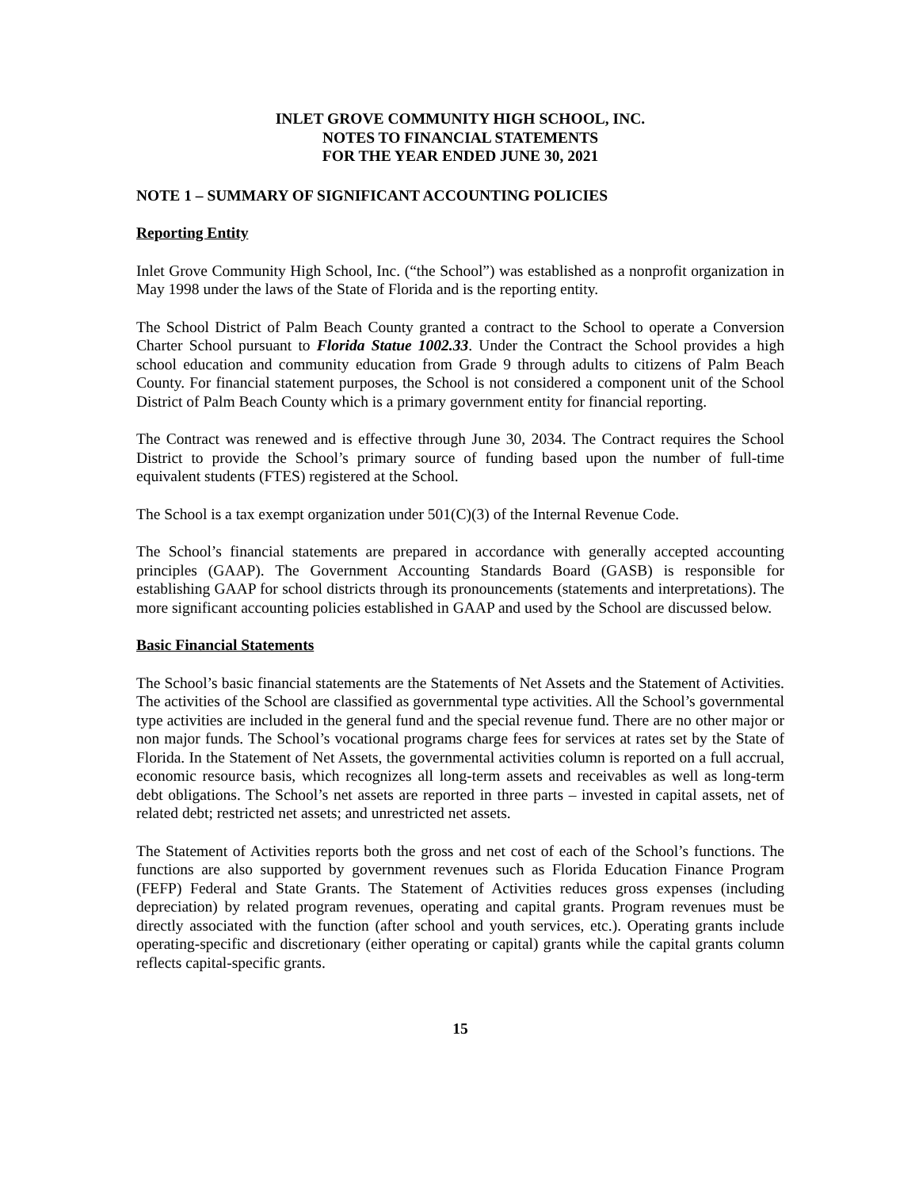INLET GROVE COMMUNITY HIGH SCHOOL, INC.
NOTES TO FINANCIAL STATEMENTS
FOR THE YEAR ENDED JUNE 30, 2021
NOTE 1 – SUMMARY OF SIGNIFICANT ACCOUNTING POLICIES
Reporting Entity
Inlet Grove Community High School, Inc. (“the School”) was established as a nonprofit organization in May 1998 under the laws of the State of Florida and is the reporting entity.
The School District of Palm Beach County granted a contract to the School to operate a Conversion Charter School pursuant to Florida Statue 1002.33. Under the Contract the School provides a high school education and community education from Grade 9 through adults to citizens of Palm Beach County. For financial statement purposes, the School is not considered a component unit of the School District of Palm Beach County which is a primary government entity for financial reporting.
The Contract was renewed and is effective through June 30, 2034. The Contract requires the School District to provide the School’s primary source of funding based upon the number of full-time equivalent students (FTES) registered at the School.
The School is a tax exempt organization under 501(C)(3) of the Internal Revenue Code.
The School’s financial statements are prepared in accordance with generally accepted accounting principles (GAAP). The Government Accounting Standards Board (GASB) is responsible for establishing GAAP for school districts through its pronouncements (statements and interpretations). The more significant accounting policies established in GAAP and used by the School are discussed below.
Basic Financial Statements
The School’s basic financial statements are the Statements of Net Assets and the Statement of Activities. The activities of the School are classified as governmental type activities. All the School’s governmental type activities are included in the general fund and the special revenue fund. There are no other major or non major funds. The School’s vocational programs charge fees for services at rates set by the State of Florida. In the Statement of Net Assets, the governmental activities column is reported on a full accrual, economic resource basis, which recognizes all long-term assets and receivables as well as long-term debt obligations. The School’s net assets are reported in three parts – invested in capital assets, net of related debt; restricted net assets; and unrestricted net assets.
The Statement of Activities reports both the gross and net cost of each of the School’s functions. The functions are also supported by government revenues such as Florida Education Finance Program (FEFP) Federal and State Grants. The Statement of Activities reduces gross expenses (including depreciation) by related program revenues, operating and capital grants. Program revenues must be directly associated with the function (after school and youth services, etc.). Operating grants include operating-specific and discretionary (either operating or capital) grants while the capital grants column reflects capital-specific grants.
15